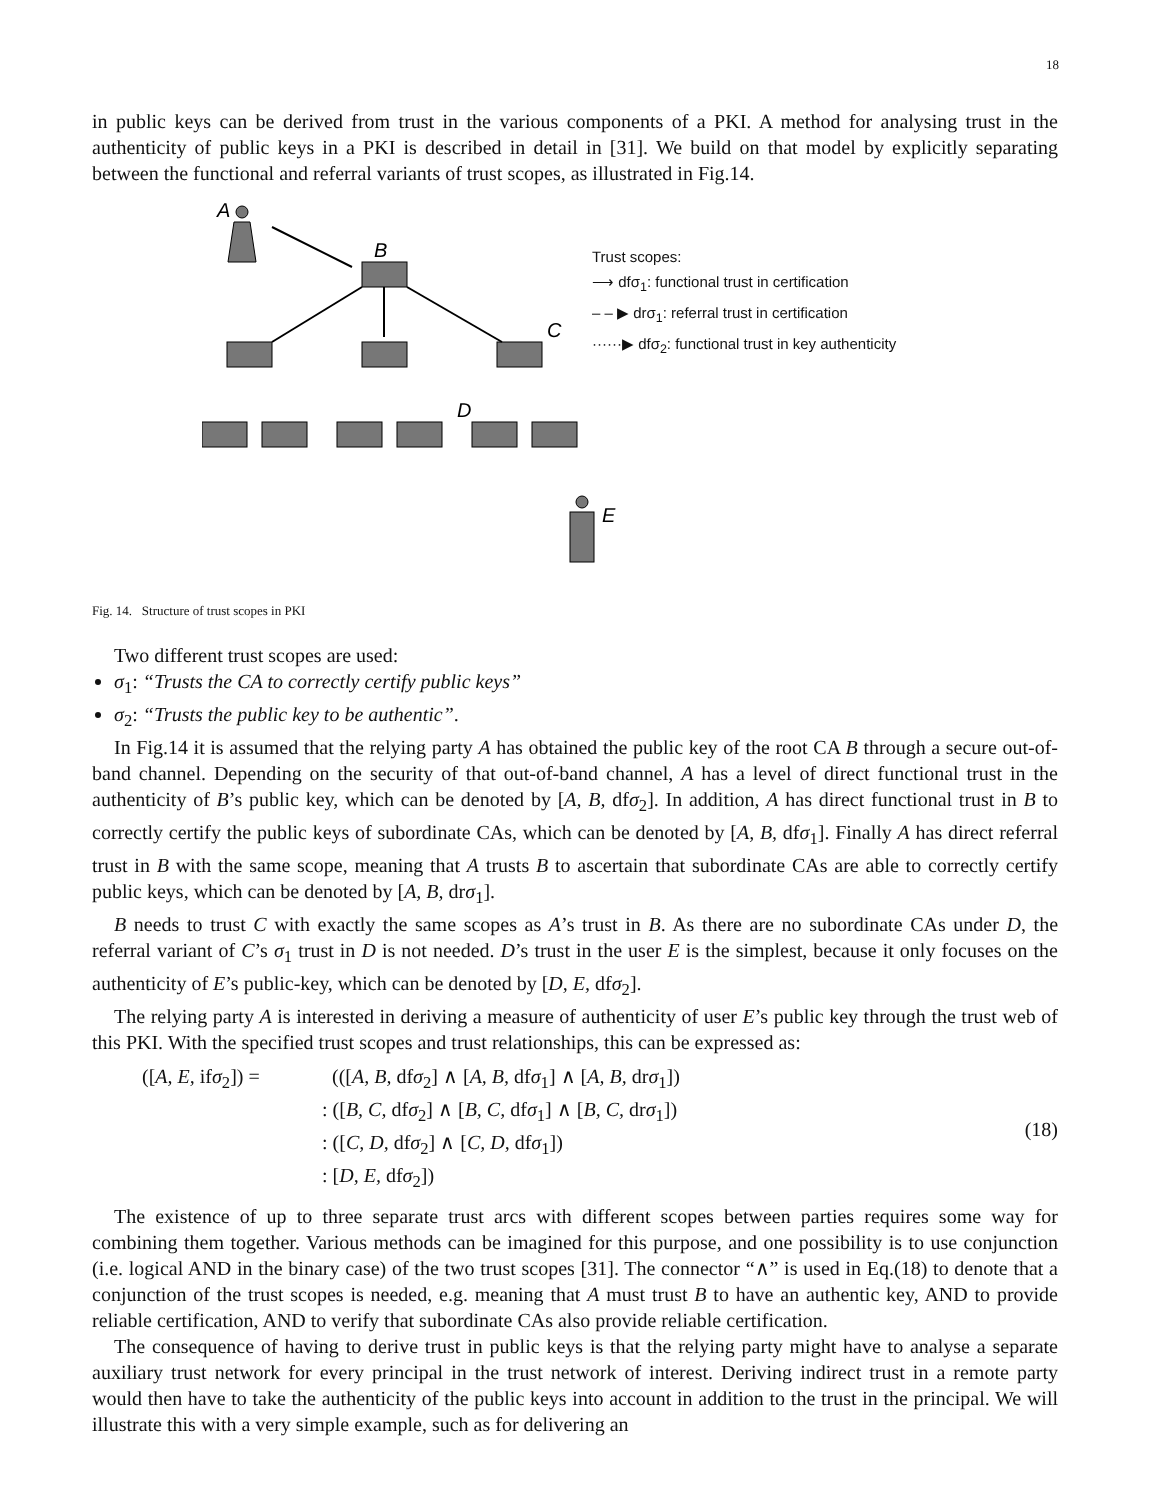18
in public keys can be derived from trust in the various components of a PKI. A method for analysing trust in the authenticity of public keys in a PKI is described in detail in [31]. We build on that model by explicitly separating between the functional and referral variants of trust scopes, as illustrated in Fig.14.
A
B
C
D
E
Trust scopes:
⟶ dfσ<sub>1</sub>: functional trust in certification
– – ▶ drσ<sub>1</sub>: referral trust in certification
······▶ dfσ<sub>2</sub>: functional trust in key authenticity
Fig. 14. Structure of trust scopes in PKI
Two different trust scopes are used:
σ<sub>1</sub>: “Trusts the CA to correctly certify public keys”
σ<sub>2</sub>: “Trusts the public key to be authentic”.
In Fig.14 it is assumed that the relying party A has obtained the public key of the root CA B through a secure out-of-band channel. Depending on the security of that out-of-band channel, A has a level of direct functional trust in the authenticity of B’s public key, which can be denoted by [A, B, dfσ<sub>2</sub>]. In addition, A has direct functional trust in B to correctly certify the public keys of subordinate CAs, which can be denoted by [A, B, dfσ<sub>1</sub>]. Finally A has direct referral trust in B with the same scope, meaning that A trusts B to ascertain that subordinate CAs are able to correctly certify public keys, which can be denoted by [A, B, drσ<sub>1</sub>].
B needs to trust C with exactly the same scopes as A’s trust in B. As there are no subordinate CAs under D, the referral variant of C’s σ<sub>1</sub> trust in D is not needed. D’s trust in the user E is the simplest, because it only focuses on the authenticity of E’s public-key, which can be denoted by [D, E, dfσ<sub>2</sub>].
The relying party A is interested in deriving a measure of authenticity of user E’s public key through the trust web of this PKI. With the specified trust scopes and trust relationships, this can be expressed as:
([A, E, ifσ<sub>2</sub>]) =
(([A, B, dfσ<sub>2</sub>] ∧ [A, B, dfσ<sub>1</sub>] ∧ [A, B, drσ<sub>1</sub>])
: ([B, C, dfσ<sub>2</sub>] ∧ [B, C, dfσ<sub>1</sub>] ∧ [B, C, drσ<sub>1</sub>])
: ([C, D, dfσ<sub>2</sub>] ∧ [C, D, dfσ<sub>1</sub>])
: [D, E, dfσ<sub>2</sub>])
(18)
The existence of up to three separate trust arcs with different scopes between parties requires some way for combining them together. Various methods can be imagined for this purpose, and one possibility is to use conjunction (i.e. logical AND in the binary case) of the two trust scopes [31]. The connector “∧” is used in Eq.(18) to denote that a conjunction of the trust scopes is needed, e.g. meaning that A must trust B to have an authentic key, AND to provide reliable certification, AND to verify that subordinate CAs also provide reliable certification.
The consequence of having to derive trust in public keys is that the relying party might have to analyse a separate auxiliary trust network for every principal in the trust network of interest. Deriving indirect trust in a remote party would then have to take the authenticity of the public keys into account in addition to the trust in the principal. We will illustrate this with a very simple example, such as for delivering an